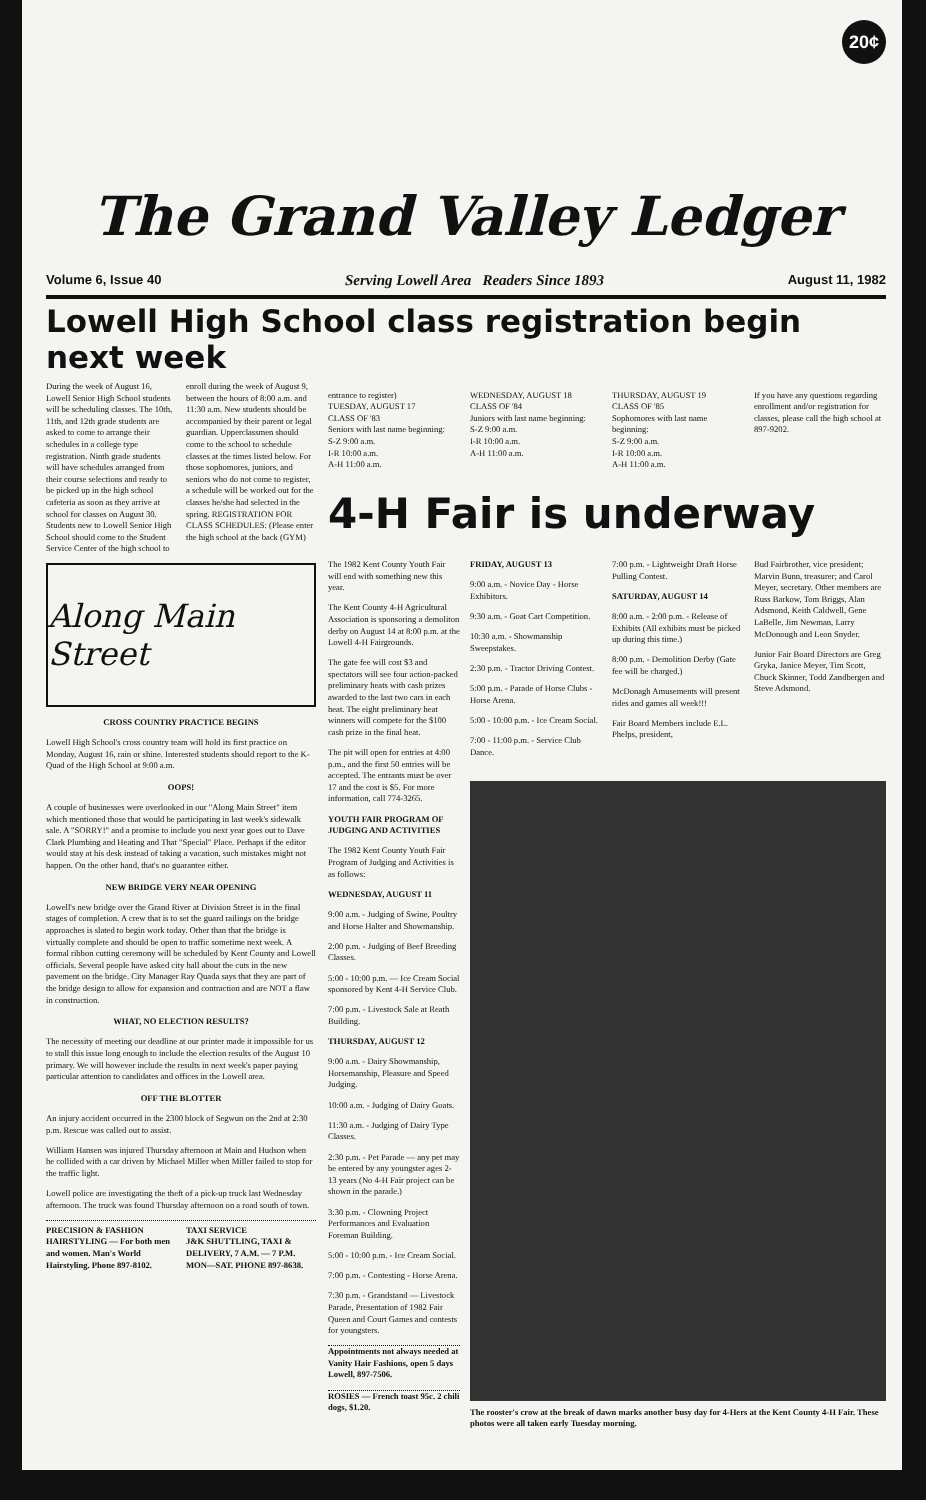20¢
The Grand Valley Ledger
Volume 6, Issue 40 Serving Lowell Area Readers Since 1893 August 11, 1982
Lowell High School class registration begin next week
During the week of August 16, Lowell Senior High School students will be scheduling classes. The 10th, 11th, and 12th grade students are asked to come to arrange their schedules in a college type registration. Ninth grade students will have schedules arranged from their course selections and ready to be picked up in the high school cafeteria as soon as they arrive at school for classes on August 30. Students new to Lowell Senior High School should come to the Student Service Center of the high school to
enroll during the week of August 9, between the hours of 8:00 a.m. and 11:30 a.m. New students should be accompanied by their parent or legal guardian. Upperclassmen should come to the school to schedule classes at the times listed below. For those sophomores, juniors, and seniors who do not come to register, a schedule will be worked out for the classes he/she had selected in the spring. REGISTRATION FOR CLASS SCHEDULES: (Please enter the high school at the back (GYM)
Along Main Street
CROSS COUNTRY PRACTICE BEGINS
Lowell High School's cross country team will hold its first practice on Monday, August 16, rain or shine. Interested students should report to the K-Quad of the High School at 9:00 a.m.
OOPS!
A couple of businesses were overlooked in our "Along Main Street" item which mentioned those that would be participating in last week's sidewalk sale. A "SORRY!" and a promise to include you next year goes out to Dave Clark Plumbing and Heating and That "Special" Place. Perhaps if the editor would stay at his desk instead of taking a vacation, such mistakes might not happen. On the other hand, that's no guarantee either.
NEW BRIDGE VERY NEAR OPENING
Lowell's new bridge over the Grand River at Division Street is in the final stages of completion. A crew that is to set the guard railings on the bridge approaches is slated to begin work today. Other than that the bridge is virtually complete and should be open to traffic sometime next week. A formal ribbon cutting ceremony will be scheduled by Kent County and Lowell officials. Several people have asked city hall about the cuts in the new pavement on the bridge. City Manager Ray Quada says that they are part of the bridge design to allow for expansion and contraction and are NOT a flaw in construction.
WHAT, NO ELECTION RESULTS?
The necessity of meeting our deadline at our printer made it impossible for us to stall this issue long enough to include the election results of the August 10 primary. We will however include the results in next week's paper paying particular attention to candidates and offices in the Lowell area.
OFF THE BLOTTER
An injury accident occurred in the 2300 block of Segwun on the 2nd at 2:30 p.m. Rescue was called out to assist.
William Hansen was injured Thursday afternoon at Main and Hudson when he collided with a car driven by Michael Miller when Miller failed to stop for the traffic light.
Lowell police are investigating the theft of a pick-up truck last Wednesday afternoon. The truck was found Thursday afternoon on a road south of town.
PRECISION & FASHION HAIRSTYLING — For both men and women. Man's World Hairstyling. Phone 897-8102.
TAXI SERVICE
J&K SHUTTLING, TAXI & DELIVERY, 7 A.M. — 7 P.M. MON—SAT. PHONE 897-8638.
entrance to register)
TUESDAY, AUGUST 17
CLASS OF '83
Seniors with last name beginning:
S-Z 9:00 a.m.
I-R 10:00 a.m.
A-H 11:00 a.m.
WEDNESDAY, AUGUST 18
CLASS OF '84
Juniors with last name beginning:
S-Z 9:00 a.m.
I-R 10:00 a.m.
A-H 11:00 a.m.
THURSDAY, AUGUST 19
CLASS OF '85
Sophomores with last name beginning:
S-Z 9:00 a.m.
I-R 10:00 a.m.
A-H 11:00 a.m.
If you have any questions regarding enrollment and/or registration for classes, please call the high school at 897-9202.
4-H Fair is underway
The 1982 Kent County Youth Fair will end with something new this year.
The Kent County 4-H Agricultural Association is sponsoring a demoliton derby on August 14 at 8:00 p.m. at the Lowell 4-H Fairgrounds.
The gate fee will cost $3 and spectators will see four action-packed preliminary heats with cash prizes awarded to the last two cars in each heat. The eight preliminary heat winners will compete for the $100 cash prize in the final heat.
The pit will open for entries at 4:00 p.m., and the first 50 entries will be accepted. The entrants must be over 17 and the cost is $5. For more information, call 774-3265.
YOUTH FAIR PROGRAM OF JUDGING AND ACTIVITIES
The 1982 Kent County Youth Fair Program of Judging and Activities is as follows:
WEDNESDAY, AUGUST 11
9:00 a.m. - Judging of Swine, Poultry and Horse Halter and Showmanship.
2:00 p.m. - Judging of Beef Breeding Classes.
5:00 - 10:00 p.m. — Ice Cream Social sponsored by Kent 4-H Service Club.
7:00 p.m. - Livestock Sale at Reath Building.
THURSDAY, AUGUST 12
9:00 a.m. - Dairy Showmanship, Horsemanship, Pleasure and Speed Judging.
10:00 a.m. - Judging of Dairy Goats.
11:30 a.m. - Judging of Dairy Type Classes.
2:30 p.m. - Pet Parade — any pet may be entered by any youngster ages 2-13 years (No 4-H Fair project can be shown in the parade.)
3:30 p.m. - Clowning Project Performances and Evaluation Foreman Building.
5:00 - 10:00 p.m. - Ice Cream Social.
7:00 p.m. - Contesting - Horse Arena.
7:30 p.m. - Grandstand — Livestock Parade, Presentation of 1982 Fair Queen and Court Games and contests for youngsters.
Appointments not always needed at Vanity Hair Fashions, open 5 days Lowell, 897-7506.
ROSIES — French toast 95c. 2 chili dogs, $1.20.
FRIDAY, AUGUST 13
9:00 a.m. - Novice Day - Horse Exhibitors.
9:30 a.m. - Goat Cart Competition.
10:30 a.m. - Showmanship Sweepstakes.
2:30 p.m. - Tractor Driving Contest.
5:00 p.m. - Parade of Horse Clubs - Horse Arena.
5:00 - 10:00 p.m. - Ice Cream Social.
7:00 - 11:00 p.m. - Service Club Dance.
7:00 p.m. - Lightweight Draft Horse Pulling Contest.
SATURDAY, AUGUST 14
8:00 a.m. - 2:00 p.m. - Release of Exhibits (All exhibits must be picked up during this time.)
8:00 p.m. - Demolition Derby (Gate fee will be charged.)
McDonagh Amusements will present rides and games all week!!!
Fair Board Members include E.L. Phelps, president,
Bud Fairbrother, vice president; Marvin Bunn, treasurer; and Carol Meyer, secretary. Other members are Russ Barkow, Tom Briggs, Alan Adsmond, Keith Caldwell, Gene LaBelle, Jim Newman, Larry McDonough and Leon Snyder.
Junior Fair Board Directors are Greg Gryka, Janice Meyer, Tim Scott, Chuck Skinner, Todd Zandbergen and Steve Adsmond.
The rooster's crow at the break of dawn marks another busy day for 4-Hers at the Kent County 4-H Fair. These photos were all taken early Tuesday morning.